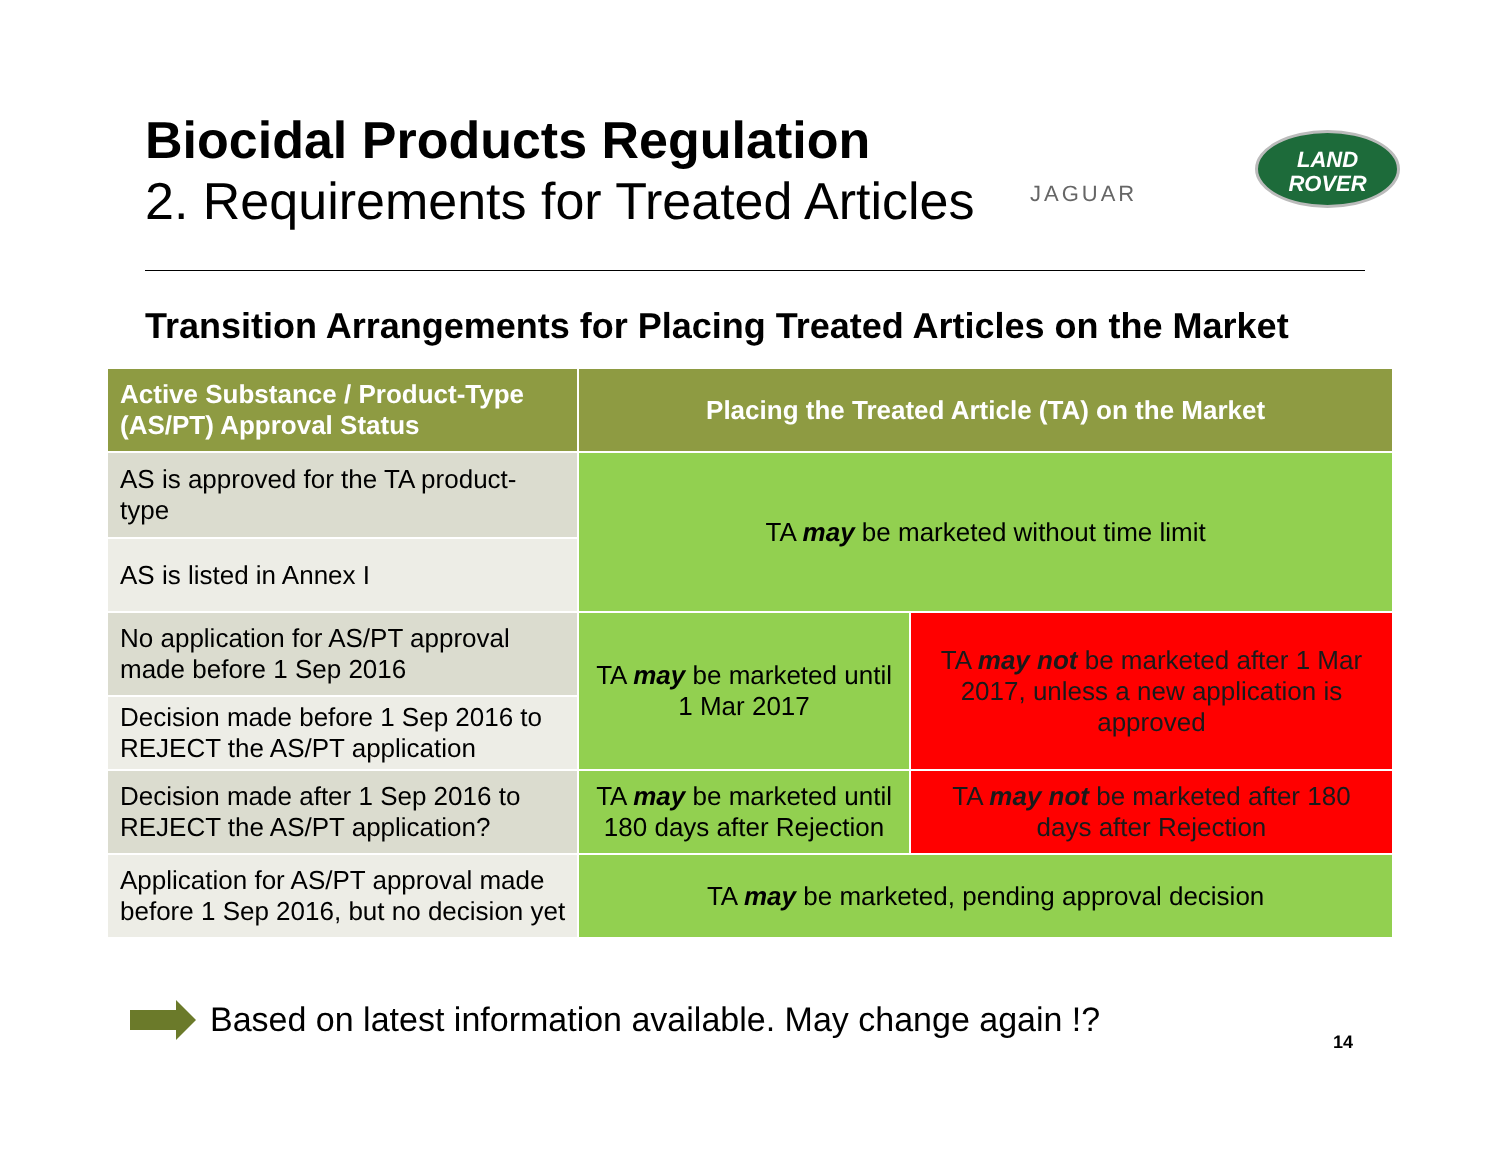Biocidal Products Regulation
2. Requirements for Treated Articles
JAGUAR
LAND
ROVER
Transition Arrangements for Placing Treated Articles on the Market
| Active Substance / Product-Type (AS/PT) Approval Status | Placing the Treated Article (TA) on the Market | |
| --- | --- | --- |
| AS is approved for the TA product-type | TA may be marketed without time limit | |
| AS is listed in Annex I | | |
| No application for AS/PT approval made before 1 Sep 2016 | TA may be marketed until 1 Mar 2017 | TA may not be marketed after 1 Mar 2017, unless a new application is approved |
| Decision made before 1 Sep 2016 to REJECT the AS/PT application | | |
| Decision made after 1 Sep 2016 to REJECT the AS/PT application? | TA may be marketed until 180 days after Rejection | TA may not be marketed after 180 days after Rejection |
| Application for AS/PT approval made before 1 Sep 2016, but no decision yet | TA may be marketed, pending approval decision | |
Based on latest information available. May change again !?
14